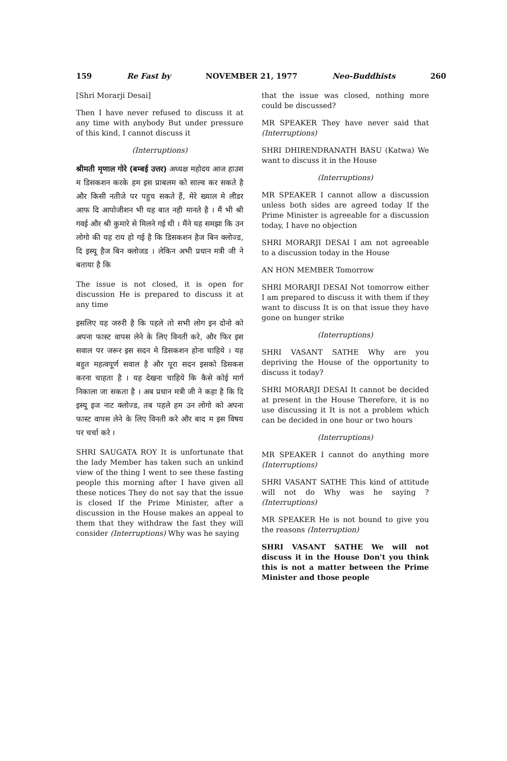159 Re Fast by NOVEMBER 21, 1977 Neo-Buddhists 260
[Shri Morarji Desai]
Then I have never refused to discuss it at any time with anybody But under pressure of this kind, I cannot discuss it
(Interruptions)
श्रीमती मृणाल गोरे (बम्बई उत्तर) अध्यक्ष महोदय आज हाउस म डिसकशन करके हम इस प्राबलम को साल्व कर सकते है और किसी नतीजे पर पहुच सकते हैं, मेरे ख्याल मे लीडर आफ दि आपोजीशन भी यह बात नही मानते है । मैं भी श्री गवई और श्री कुमारे से मिलने गई थी । मैंने यह समझा कि उन लोगो की यह राय हो गई है कि डिसकशन हैज बिन क्लोज्ड, दि इस्यू हैज बिन क्लोजड । लेकिन अभी प्रधान मत्री जी ने बताया है कि
The issue is not closed, it is open for discussion He is prepared to discuss it at any time
इसलिए यह जरुरी है कि पहले तो सभी लोग इन दोनो को अपना फास्ट वापस लेने के लिए विनती करे, और फिर इस सवाल पर जरूर इस सदन मे डिसकशन होना चाहिये । यह बहुत महत्वपूर्ण सवाल है और पूरा सदन इसको डिसकस करना चाहता है । यह देखना चाहिये कि कैसे कोई मार्ग निकाला जा सकता है । अब प्रधान मत्री जी ने कहा है कि दि इस्यू इज नाट क्लोज्ड, तब पहले हम उन लोगो को अपना फास्ट वापस लेने के लिए विनती करे और बाद म इस विषय पर चर्चा करे ।
SHRI SAUGATA ROY It is unfortunate that the lady Member has taken such an unkind view of the thing I went to see these fasting people this morning after I have given all these notices They do not say that the issue is closed If the Prime Minister, after a discussion in the House makes an appeal to them that they withdraw the fast they will consider (Interruptions) Why was he saying
that the issue was closed, nothing more could be discussed?
MR SPEAKER They have never said that (Interruptions)
SHRI DHIRENDRANATH BASU (Katwa) We want to discuss it in the House
(Interruptions)
MR SPEAKER I cannot allow a discussion unless both sides are agreed today If the Prime Minister is agreeable for a discussion today, I have no objection
SHRI MORARJI DESAI I am not agreeable to a discussion today in the House
AN HON MEMBER Tomorrow
SHRI MORARJI DESAI Not tomorrow either I am prepared to discuss it with them if they want to discuss It is on that issue they have gone on hunger strike
(Interruptions)
SHRI VASANT SATHE Why are you depriving the House of the opportunity to discuss it today?
SHRI MORARJI DESAI It cannot be decided at present in the House Therefore, it is no use discussing it It is not a problem which can be decided in one hour or two hours
(Interruptions)
MR SPEAKER I cannot do anything more (Interruptions)
SHRI VASANT SATHE This kind of attitude will not do Why was he saying ? (Interruptions)
MR SPEAKER He is not bound to give you the reasons (Interruption)
SHRI VASANT SATHE We will not discuss it in the House Don't you think this is not a matter between the Prime Minister and those people